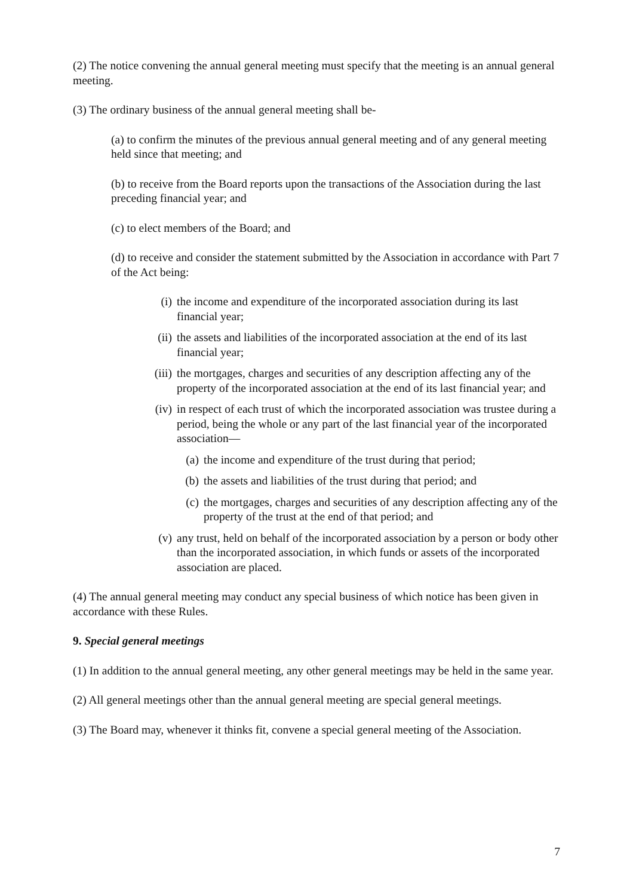(2) The notice convening the annual general meeting must specify that the meeting is an annual general meeting.
(3) The ordinary business of the annual general meeting shall be-
(a) to confirm the minutes of the previous annual general meeting and of any general meeting held since that meeting; and
(b) to receive from the Board reports upon the transactions of the Association during the last preceding financial year; and
(c) to elect members of the Board; and
(d) to receive and consider the statement submitted by the Association in accordance with Part 7 of the Act being:
(i) the income and expenditure of the incorporated association during its last financial year;
(ii) the assets and liabilities of the incorporated association at the end of its last financial year;
(iii) the mortgages, charges and securities of any description affecting any of the property of the incorporated association at the end of its last financial year; and
(iv) in respect of each trust of which the incorporated association was trustee during a period, being the whole or any part of the last financial year of the incorporated association—
(a) the income and expenditure of the trust during that period;
(b) the assets and liabilities of the trust during that period; and
(c) the mortgages, charges and securities of any description affecting any of the property of the trust at the end of that period; and
(v) any trust, held on behalf of the incorporated association by a person or body other than the incorporated association, in which funds or assets of the incorporated association are placed.
(4) The annual general meeting may conduct any special business of which notice has been given in accordance with these Rules.
9. Special general meetings
(1) In addition to the annual general meeting, any other general meetings may be held in the same year.
(2) All general meetings other than the annual general meeting are special general meetings.
(3) The Board may, whenever it thinks fit, convene a special general meeting of the Association.
7